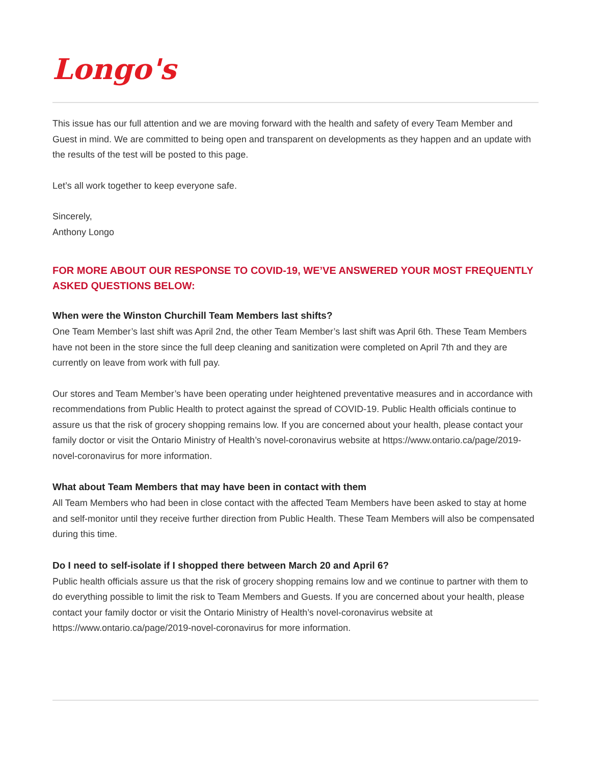Longo's
This issue has our full attention and we are moving forward with the health and safety of every Team Member and Guest in mind. We are committed to being open and transparent on developments as they happen and an update with the results of the test will be posted to this page.
Let’s all work together to keep everyone safe.
Sincerely,
Anthony Longo
FOR MORE ABOUT OUR RESPONSE TO COVID-19, WE’VE ANSWERED YOUR MOST FREQUENTLY ASKED QUESTIONS BELOW:
When were the Winston Churchill Team Members last shifts?
One Team Member’s last shift was April 2nd, the other Team Member’s last shift was April 6th. These Team Members have not been in the store since the full deep cleaning and sanitization were completed on April 7th and they are currently on leave from work with full pay.
Our stores and Team Member’s have been operating under heightened preventative measures and in accordance with recommendations from Public Health to protect against the spread of COVID-19. Public Health officials continue to assure us that the risk of grocery shopping remains low. If you are concerned about your health, please contact your family doctor or visit the Ontario Ministry of Health’s novel-coronavirus website at https://www.ontario.ca/page/2019-novel-coronavirus for more information.
What about Team Members that may have been in contact with them
All Team Members who had been in close contact with the affected Team Members have been asked to stay at home and self-monitor until they receive further direction from Public Health. These Team Members will also be compensated during this time.
Do I need to self-isolate if I shopped there between March 20 and April 6?
Public health officials assure us that the risk of grocery shopping remains low and we continue to partner with them to do everything possible to limit the risk to Team Members and Guests. If you are concerned about your health, please contact your family doctor or visit the Ontario Ministry of Health’s novel-coronavirus website at https://www.ontario.ca/page/2019-novel-coronavirus for more information.